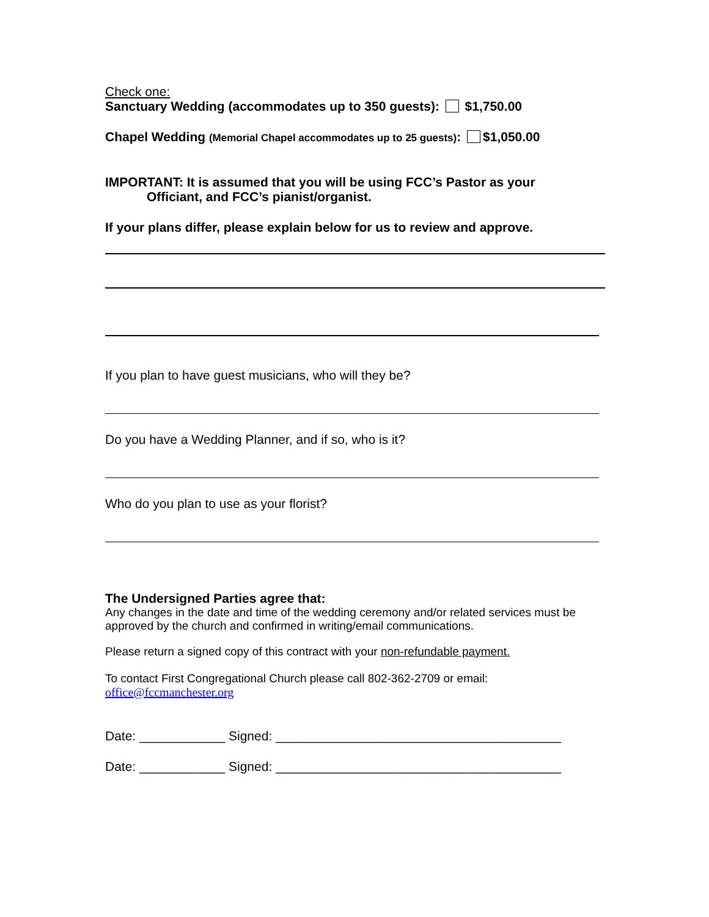Check one:
Sanctuary Wedding (accommodates up to 350 guests): $1,750.00
Chapel Wedding (Memorial Chapel accommodates up to 25 guests): $1,050.00
IMPORTANT: It is assumed that you will be using FCC’s Pastor as your
Officiant, and FCC’s pianist/organist.
If your plans differ, please explain below for us to review and approve.
If you plan to have guest musicians, who will they be?
Do you have a Wedding Planner, and if so, who is it?
Who do you plan to use as your florist?
The Undersigned Parties agree that:
Any changes in the date and time of the wedding ceremony and/or related services must be approved by the church and confirmed in writing/email communications.
Please return a signed copy of this contract with your non-refundable payment.
To contact First Congregational Church please call 802-362-2709 or email:
office@fccmanchester.org
Date: ____________ Signed: ________________________________________
Date: ____________ Signed: ________________________________________